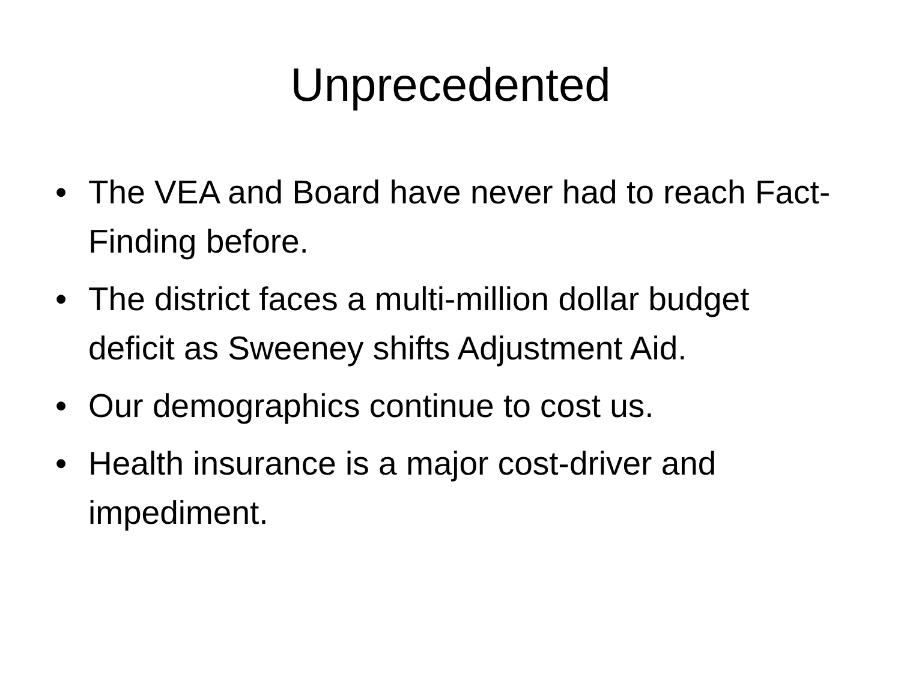Unprecedented
• The VEA and Board have never had to reach Fact-Finding before.
• The district faces a multi-million dollar budget deficit as Sweeney shifts Adjustment Aid.
• Our demographics continue to cost us.
• Health insurance is a major cost-driver and impediment.